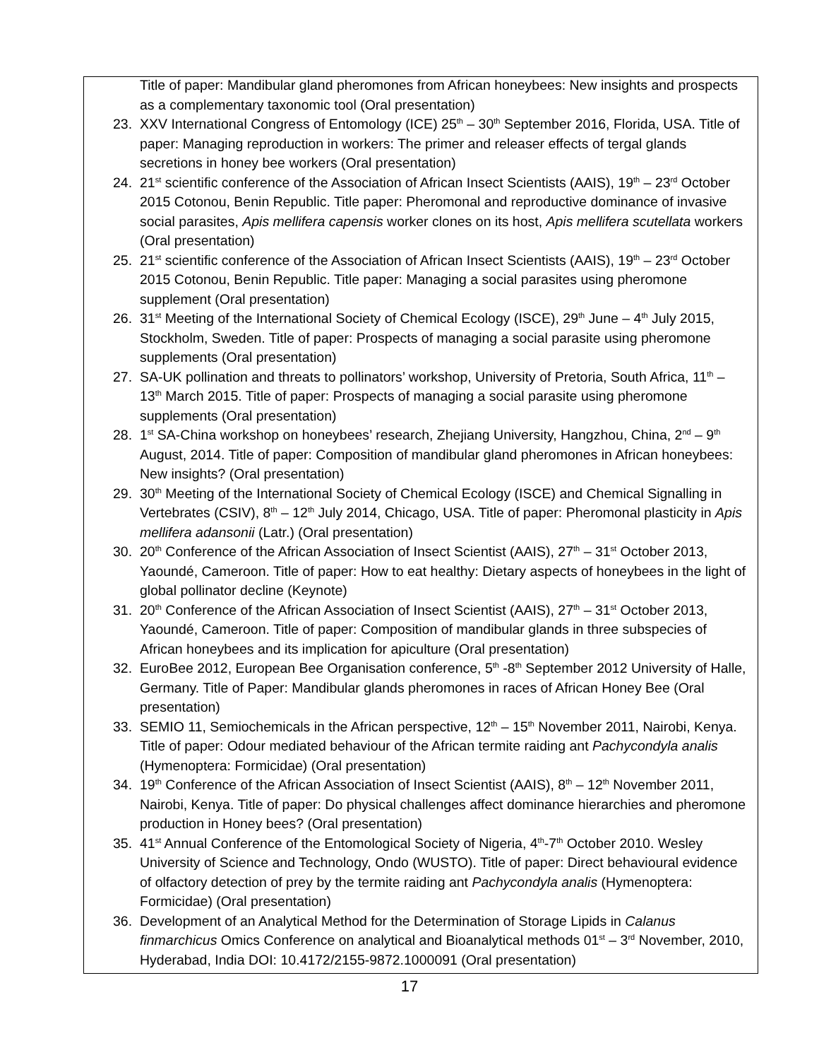Title of paper: Mandibular gland pheromones from African honeybees: New insights and prospects as a complementary taxonomic tool (Oral presentation)
23. XXV International Congress of Entomology (ICE) 25<sup>th</sup> – 30<sup>th</sup> September 2016, Florida, USA. Title of paper: Managing reproduction in workers: The primer and releaser effects of tergal glands secretions in honey bee workers (Oral presentation)
24. 21<sup>st</sup> scientific conference of the Association of African Insect Scientists (AAIS), 19<sup>th</sup> – 23<sup>rd</sup> October 2015 Cotonou, Benin Republic. Title paper: Pheromonal and reproductive dominance of invasive social parasites, Apis mellifera capensis worker clones on its host, Apis mellifera scutellata workers (Oral presentation)
25. 21<sup>st</sup> scientific conference of the Association of African Insect Scientists (AAIS), 19<sup>th</sup> – 23<sup>rd</sup> October 2015 Cotonou, Benin Republic. Title paper: Managing a social parasites using pheromone supplement (Oral presentation)
26. 31<sup>st</sup> Meeting of the International Society of Chemical Ecology (ISCE), 29<sup>th</sup> June – 4<sup>th</sup> July 2015, Stockholm, Sweden. Title of paper: Prospects of managing a social parasite using pheromone supplements (Oral presentation)
27. SA-UK pollination and threats to pollinators’ workshop, University of Pretoria, South Africa, 11<sup>th</sup> – 13<sup>th</sup> March 2015. Title of paper: Prospects of managing a social parasite using pheromone supplements (Oral presentation)
28. 1<sup>st</sup> SA-China workshop on honeybees’ research, Zhejiang University, Hangzhou, China, 2<sup>nd</sup> – 9<sup>th</sup> August, 2014. Title of paper: Composition of mandibular gland pheromones in African honeybees: New insights? (Oral presentation)
29. 30<sup>th</sup> Meeting of the International Society of Chemical Ecology (ISCE) and Chemical Signalling in Vertebrates (CSIV), 8<sup>th</sup> – 12<sup>th</sup> July 2014, Chicago, USA. Title of paper: Pheromonal plasticity in Apis mellifera adansonii (Latr.) (Oral presentation)
30. 20<sup>th</sup> Conference of the African Association of Insect Scientist (AAIS), 27<sup>th</sup> – 31<sup>st</sup> October 2013, Yaoundé, Cameroon. Title of paper: How to eat healthy: Dietary aspects of honeybees in the light of global pollinator decline (Keynote)
31. 20<sup>th</sup> Conference of the African Association of Insect Scientist (AAIS), 27<sup>th</sup> – 31<sup>st</sup> October 2013, Yaoundé, Cameroon. Title of paper: Composition of mandibular glands in three subspecies of African honeybees and its implication for apiculture (Oral presentation)
32. EuroBee 2012, European Bee Organisation conference, 5<sup>th</sup> -8<sup>th</sup> September 2012 University of Halle, Germany. Title of Paper: Mandibular glands pheromones in races of African Honey Bee (Oral presentation)
33. SEMIO 11, Semiochemicals in the African perspective, 12<sup>th</sup> – 15<sup>th</sup> November 2011, Nairobi, Kenya. Title of paper: Odour mediated behaviour of the African termite raiding ant Pachycondyla analis (Hymenoptera: Formicidae) (Oral presentation)
34. 19<sup>th</sup> Conference of the African Association of Insect Scientist (AAIS), 8<sup>th</sup> – 12<sup>th</sup> November 2011, Nairobi, Kenya. Title of paper: Do physical challenges affect dominance hierarchies and pheromone production in Honey bees? (Oral presentation)
35. 41<sup>st</sup> Annual Conference of the Entomological Society of Nigeria, 4<sup>th</sup>-7<sup>th</sup> October 2010. Wesley University of Science and Technology, Ondo (WUSTO). Title of paper: Direct behavioural evidence of olfactory detection of prey by the termite raiding ant Pachycondyla analis (Hymenoptera: Formicidae) (Oral presentation)
36. Development of an Analytical Method for the Determination of Storage Lipids in Calanus finmarchicus Omics Conference on analytical and Bioanalytical methods 01<sup>st</sup> – 3<sup>rd</sup> November, 2010, Hyderabad, India DOI: 10.4172/2155-9872.1000091 (Oral presentation)
17